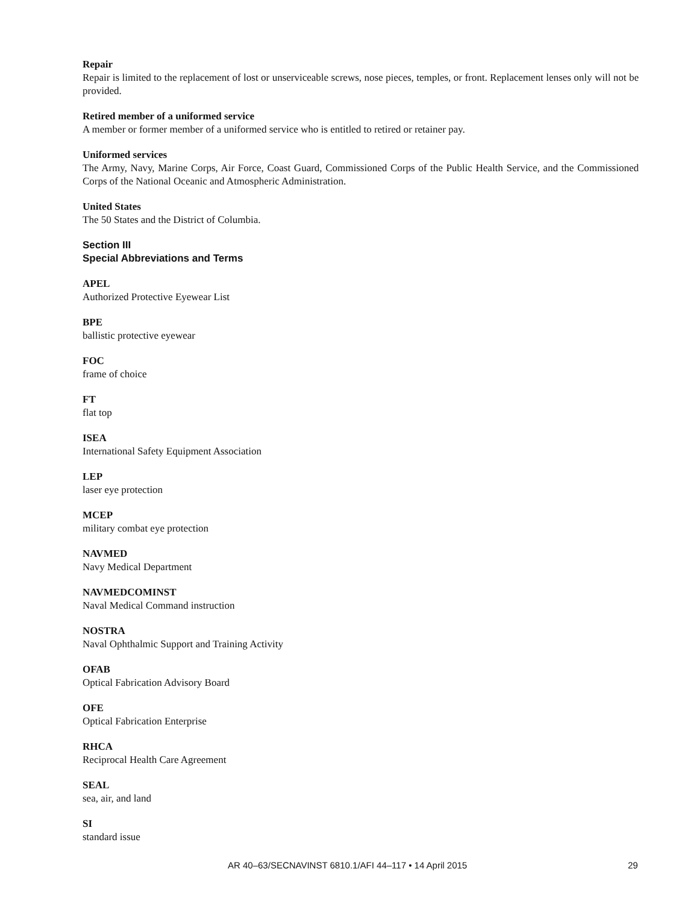Repair
Repair is limited to the replacement of lost or unserviceable screws, nose pieces, temples, or front. Replacement lenses only will not be provided.
Retired member of a uniformed service
A member or former member of a uniformed service who is entitled to retired or retainer pay.
Uniformed services
The Army, Navy, Marine Corps, Air Force, Coast Guard, Commissioned Corps of the Public Health Service, and the Commissioned Corps of the National Oceanic and Atmospheric Administration.
United States
The 50 States and the District of Columbia.
Section III
Special Abbreviations and Terms
APEL
Authorized Protective Eyewear List
BPE
ballistic protective eyewear
FOC
frame of choice
FT
flat top
ISEA
International Safety Equipment Association
LEP
laser eye protection
MCEP
military combat eye protection
NAVMED
Navy Medical Department
NAVMEDCOMINST
Naval Medical Command instruction
NOSTRA
Naval Ophthalmic Support and Training Activity
OFAB
Optical Fabrication Advisory Board
OFE
Optical Fabrication Enterprise
RHCA
Reciprocal Health Care Agreement
SEAL
sea, air, and land
SI
standard issue
AR 40–63/SECNAVINST 6810.1/AFI 44–117 • 14 April 2015 29